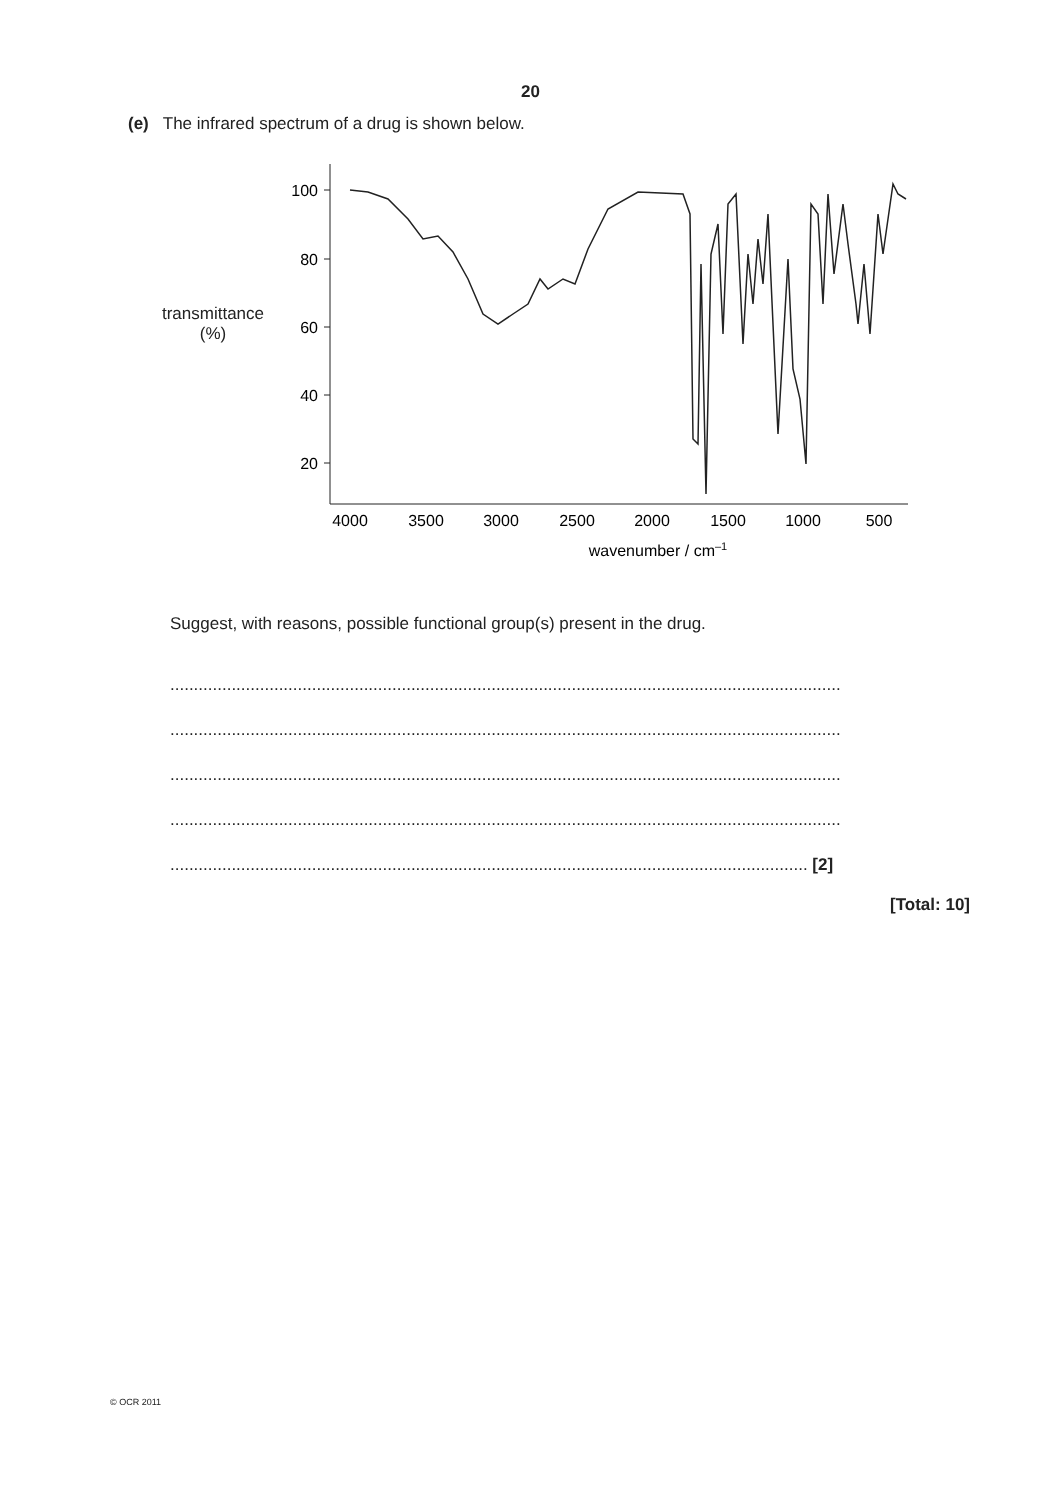20
(e) The infrared spectrum of a drug is shown below.
transmittance
(%)
100
80
60
40
20
4000
3500
3000
2500
2000
1500
1000
500
wavenumber / cm–1
Suggest, with reasons, possible functional group(s) present in the drug.
..............................................................................................................................................
..............................................................................................................................................
..............................................................................................................................................
..............................................................................................................................................
....................................................................................................................................... [2]
[Total: 10]
© OCR 2011